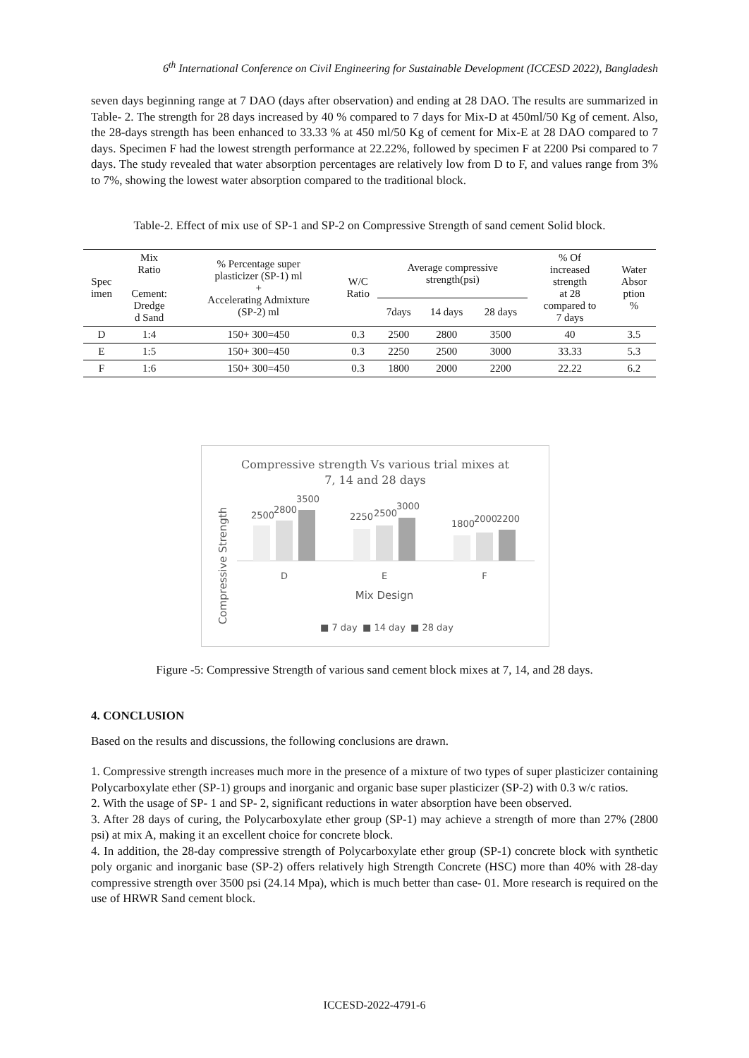6<sup>th</sup> International Conference on Civil Engineering for Sustainable Development (ICCESD 2022), Bangladesh
seven days beginning range at 7 DAO (days after observation) and ending at 28 DAO. The results are summarized in Table- 2. The strength for 28 days increased by 40 % compared to 7 days for Mix-D at 450ml/50 Kg of cement. Also, the 28-days strength has been enhanced to 33.33 % at 450 ml/50 Kg of cement for Mix-E at 28 DAO compared to 7 days. Specimen F had the lowest strength performance at 22.22%, followed by specimen F at 2200 Psi compared to 7 days. The study revealed that water absorption percentages are relatively low from D to F, and values range from 3% to 7%, showing the lowest water absorption compared to the traditional block.
Table-2. Effect of mix use of SP-1 and SP-2 on Compressive Strength of sand cement Solid block.
| Spec imen | Mix Ratio Cement: Dredge d Sand | % Percentage super plasticizer (SP-1) ml + Accelerating Admixture (SP-2) ml | W/C Ratio | Average compressive strength(psi) | | | % Of increased strength at 28 compared to 7 days | Water Absor ption % |
| --- | --- | --- | --- | --- | --- | --- | --- | --- |
| | | | | 7days | 14 days | 28 days | | |
| D | 1:4 | 150+ 300=450 | 0.3 | 2500 | 2800 | 3500 | 40 | 3.5 |
| E | 1:5 | 150+ 300=450 | 0.3 | 2250 | 2500 | 3000 | 33.33 | 5.3 |
| F | 1:6 | 150+ 300=450 | 0.3 | 1800 | 2000 | 2200 | 22.22 | 6.2 |
Compressive strength Vs various trial mixes at
7, 14 and 28 days
2500
2800
3500
2250
2500
3000
1800
2000
2200
D
E
F
Mix Design
Compressive Strength
■ 7 day
■ 14 day
■ 28 day
Figure -5: Compressive Strength of various sand cement block mixes at 7, 14, and 28 days.
4. CONCLUSION
Based on the results and discussions, the following conclusions are drawn.
1. Compressive strength increases much more in the presence of a mixture of two types of super plasticizer containing Polycarboxylate ether (SP-1) groups and inorganic and organic base super plasticizer (SP-2) with 0.3 w/c ratios.
2. With the usage of SP- 1 and SP- 2, significant reductions in water absorption have been observed.
3. After 28 days of curing, the Polycarboxylate ether group (SP-1) may achieve a strength of more than 27% (2800 psi) at mix A, making it an excellent choice for concrete block.
4. In addition, the 28-day compressive strength of Polycarboxylate ether group (SP-1) concrete block with synthetic poly organic and inorganic base (SP-2) offers relatively high Strength Concrete (HSC) more than 40% with 28-day compressive strength over 3500 psi (24.14 Mpa), which is much better than case- 01. More research is required on the use of HRWR Sand cement block.
ICCESD-2022-4791-6